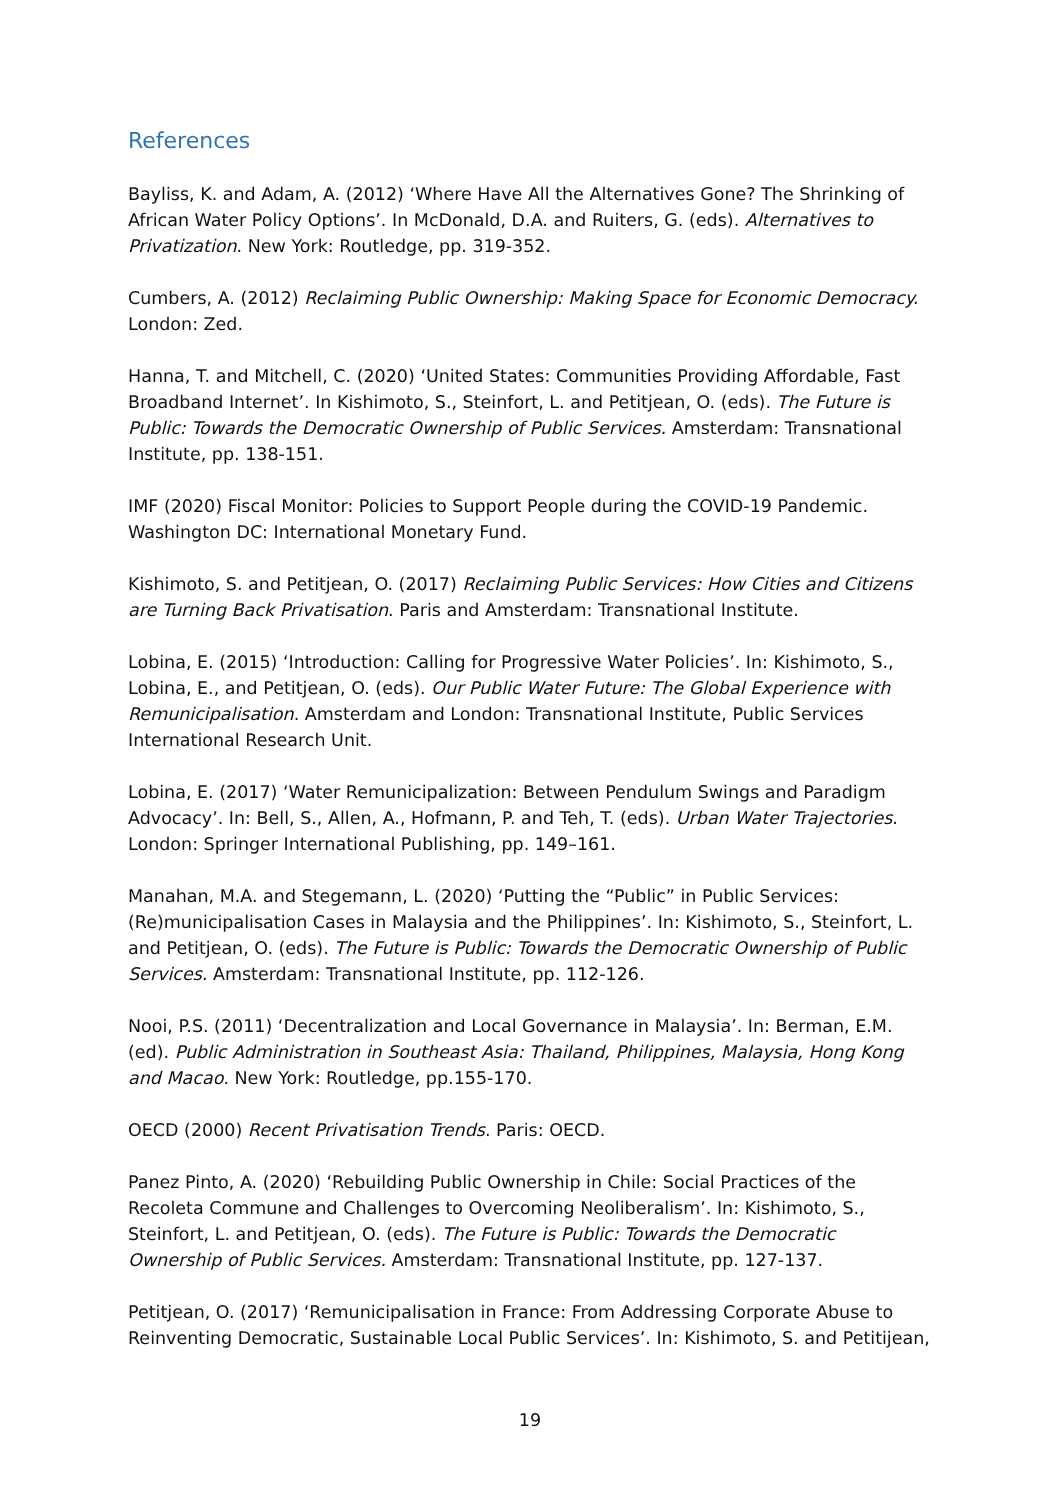References
Bayliss, K. and Adam, A. (2012) ‘Where Have All the Alternatives Gone? The Shrinking of African Water Policy Options’. In McDonald, D.A. and Ruiters, G. (eds). Alternatives to Privatization. New York: Routledge, pp. 319-352.
Cumbers, A. (2012) Reclaiming Public Ownership: Making Space for Economic Democracy. London: Zed.
Hanna, T. and Mitchell, C. (2020) ‘United States: Communities Providing Affordable, Fast Broadband Internet’. In Kishimoto, S., Steinfort, L. and Petitjean, O. (eds). The Future is Public: Towards the Democratic Ownership of Public Services. Amsterdam: Transnational Institute, pp. 138-151.
IMF (2020) Fiscal Monitor: Policies to Support People during the COVID-19 Pandemic. Washington DC: International Monetary Fund.
Kishimoto, S. and Petitjean, O. (2017) Reclaiming Public Services: How Cities and Citizens are Turning Back Privatisation. Paris and Amsterdam: Transnational Institute.
Lobina, E. (2015) ‘Introduction: Calling for Progressive Water Policies’. In: Kishimoto, S., Lobina, E., and Petitjean, O. (eds). Our Public Water Future: The Global Experience with Remunicipalisation. Amsterdam and London: Transnational Institute, Public Services International Research Unit.
Lobina, E. (2017) ‘Water Remunicipalization: Between Pendulum Swings and Paradigm Advocacy’. In: Bell, S., Allen, A., Hofmann, P. and Teh, T. (eds). Urban Water Trajectories. London: Springer International Publishing, pp. 149–161.
Manahan, M.A. and Stegemann, L. (2020) ‘Putting the “Public” in Public Services: (Re)municipalisation Cases in Malaysia and the Philippines’. In: Kishimoto, S., Steinfort, L. and Petitjean, O. (eds). The Future is Public: Towards the Democratic Ownership of Public Services. Amsterdam: Transnational Institute, pp. 112-126.
Nooi, P.S. (2011) ‘Decentralization and Local Governance in Malaysia’. In: Berman, E.M. (ed). Public Administration in Southeast Asia: Thailand, Philippines, Malaysia, Hong Kong and Macao. New York: Routledge, pp.155-170.
OECD (2000) Recent Privatisation Trends. Paris: OECD.
Panez Pinto, A. (2020) ‘Rebuilding Public Ownership in Chile: Social Practices of the Recoleta Commune and Challenges to Overcoming Neoliberalism’. In: Kishimoto, S., Steinfort, L. and Petitjean, O. (eds). The Future is Public: Towards the Democratic Ownership of Public Services. Amsterdam: Transnational Institute, pp. 127-137.
Petitjean, O. (2017) ‘Remunicipalisation in France: From Addressing Corporate Abuse to Reinventing Democratic, Sustainable Local Public Services’. In: Kishimoto, S. and Petitijean,
19